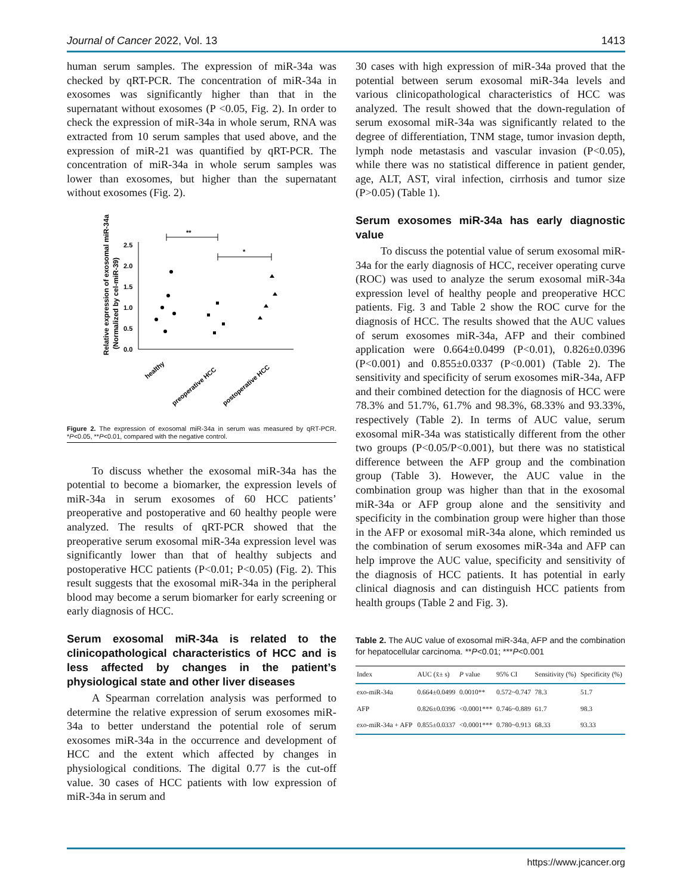Journal of Cancer 2022, Vol. 13 1413
human serum samples. The expression of miR-34a was checked by qRT-PCR. The concentration of miR-34a in exosomes was significantly higher than that in the supernatant without exosomes (P <0.05, Fig. 2). In order to check the expression of miR-34a in whole serum, RNA was extracted from 10 serum samples that used above, and the expression of miR-21 was quantified by qRT-PCR. The concentration of miR-34a in whole serum samples was lower than exosomes, but higher than the supernatant without exosomes (Fig. 2).
Relative expression of exosomal miR-34a
(Normalized by cel-miR-39)
0.0
0.5
1.0
1.5
2.0
2.5
**
*
healthy
preoperative HCC
postoperative HCC
Figure 2. The expression of exosomal miR-34a in serum was measured by qRT-PCR. *P<0.05, **P<0.01, compared with the negative control.
To discuss whether the exosomal miR-34a has the potential to become a biomarker, the expression levels of miR-34a in serum exosomes of 60 HCC patients’ preoperative and postoperative and 60 healthy people were analyzed. The results of qRT-PCR showed that the preoperative serum exosomal miR-34a expression level was significantly lower than that of healthy subjects and postoperative HCC patients (P<0.01; P<0.05) (Fig. 2). This result suggests that the exosomal miR-34a in the peripheral blood may become a serum biomarker for early screening or early diagnosis of HCC.
Serum exosomal miR-34a is related to the clinicopathological characteristics of HCC and is less affected by changes in the patient’s physiological state and other liver diseases
A Spearman correlation analysis was performed to determine the relative expression of serum exosomes miR-34a to better understand the potential role of serum exosomes miR-34a in the occurrence and development of HCC and the extent which affected by changes in physiological conditions. The digital 0.77 is the cut-off value. 30 cases of HCC patients with low expression of miR-34a in serum and
30 cases with high expression of miR-34a proved that the potential between serum exosomal miR-34a levels and various clinicopathological characteristics of HCC was analyzed. The result showed that the down-regulation of serum exosomal miR-34a was significantly related to the degree of differentiation, TNM stage, tumor invasion depth, lymph node metastasis and vascular invasion (P<0.05), while there was no statistical difference in patient gender, age, ALT, AST, viral infection, cirrhosis and tumor size (P>0.05) (Table 1).
Serum exosomes miR-34a has early diagnostic value
To discuss the potential value of serum exosomal miR-34a for the early diagnosis of HCC, receiver operating curve (ROC) was used to analyze the serum exosomal miR-34a expression level of healthy people and preoperative HCC patients. Fig. 3 and Table 2 show the ROC curve for the diagnosis of HCC. The results showed that the AUC values of serum exosomes miR-34a, AFP and their combined application were 0.664±0.0499 (P<0.01), 0.826±0.0396 (P<0.001) and 0.855±0.0337 (P<0.001) (Table 2). The sensitivity and specificity of serum exosomes miR-34a, AFP and their combined detection for the diagnosis of HCC were 78.3% and 51.7%, 61.7% and 98.3%, 68.33% and 93.33%, respectively (Table 2). In terms of AUC value, serum exosomal miR-34a was statistically different from the other two groups (P<0.05/P<0.001), but there was no statistical difference between the AFP group and the combination group (Table 3). However, the AUC value in the combination group was higher than that in the exosomal miR-34a or AFP group alone and the sensitivity and specificity in the combination group were higher than those in the AFP or exosomal miR-34a alone, which reminded us the combination of serum exosomes miR-34a and AFP can help improve the AUC value, specificity and sensitivity of the diagnosis of HCC patients. It has potential in early clinical diagnosis and can distinguish HCC patients from health groups (Table 2 and Fig. 3).
Table 2. The AUC value of exosomal miR-34a, AFP and the combination for hepatocellular carcinoma. **P<0.01; ***P<0.001
| Index | AUC (x̄± s) | P value | 95% CI | Sensitivity (%) | Specificity (%) |
| --- | --- | --- | --- | --- | --- |
| exo-miR-34a | 0.664±0.0499 | 0.0010** | 0.572~0.747 | 78.3 | 51.7 |
| AFP | 0.826±0.0396 | <0.0001*** | 0.746~0.889 | 61.7 | 98.3 |
| exo-miR-34a + AFP | 0.855±0.0337 | <0.0001*** | 0.780~0.913 | 68.33 | 93.33 |
https://www.jcancer.org